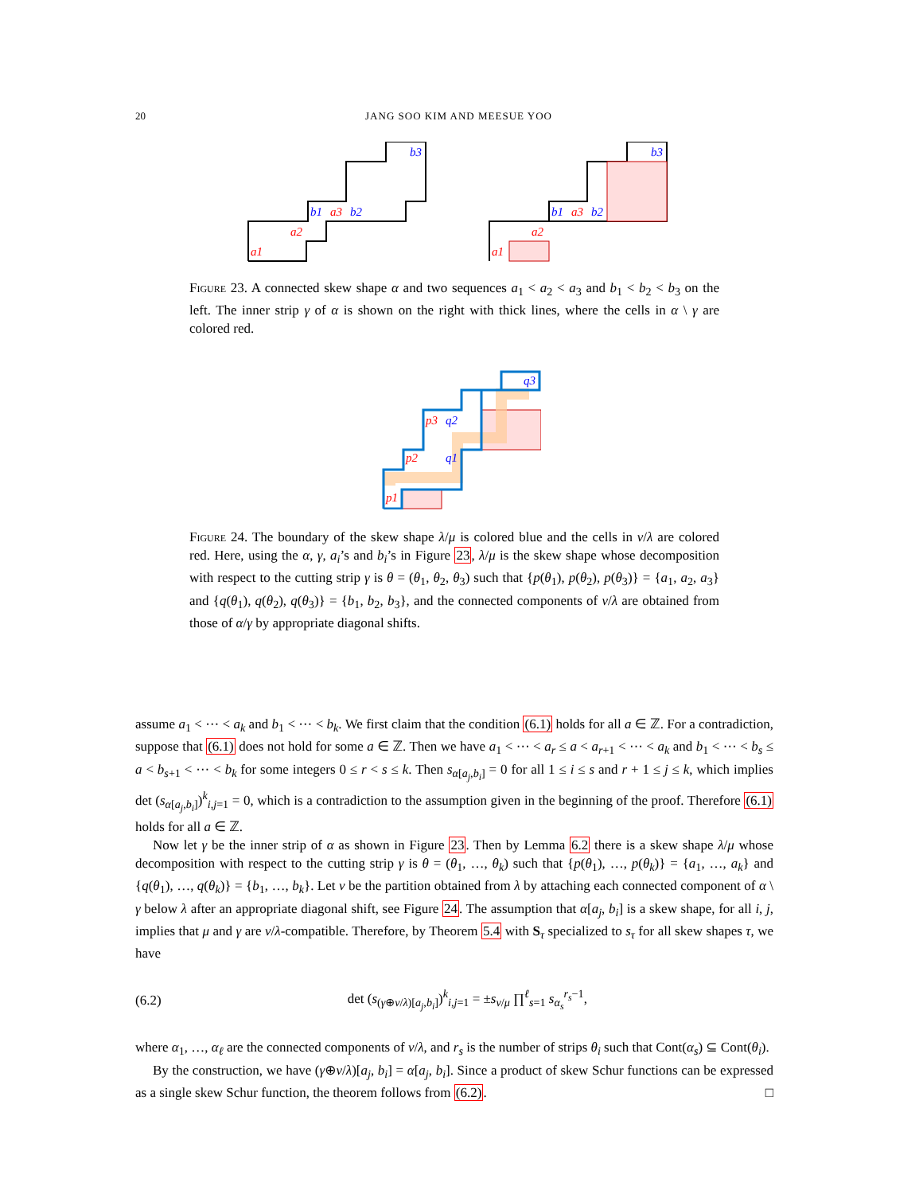20 JANG SOO KIM AND MEESUE YOO
a1
a2
a3
b1
b2
b3
a1
a2
a3
b1
b2
b3
Figure 23. A connected skew shape α and two sequences a<sub>1</sub> < a<sub>2</sub> < a<sub>3</sub> and b<sub>1</sub> < b<sub>2</sub> < b<sub>3</sub> on the left. The inner strip γ of α is shown on the right with thick lines, where the cells in α \ γ are colored red.
p1
p2
p3
q1
q2
q3
Figure 24. The boundary of the skew shape λ/μ is colored blue and the cells in ν/λ are colored red. Here, using the α, γ, a<sub>i</sub>’s and b<sub>i</sub>’s in Figure 23, λ/μ is the skew shape whose decomposition with respect to the cutting strip γ is θ = (θ<sub>1</sub>, θ<sub>2</sub>, θ<sub>3</sub>) such that {p(θ<sub>1</sub>), p(θ<sub>2</sub>), p(θ<sub>3</sub>)} = {a<sub>1</sub>, a<sub>2</sub>, a<sub>3</sub>} and {q(θ<sub>1</sub>), q(θ<sub>2</sub>), q(θ<sub>3</sub>)} = {b<sub>1</sub>, b<sub>2</sub>, b<sub>3</sub>}, and the connected components of ν/λ are obtained from those of α/γ by appropriate diagonal shifts.
assume a<sub>1</sub> < ⋯ < a<sub>k</sub> and b<sub>1</sub> < ⋯ < b<sub>k</sub>. We first claim that the condition (6.1) holds for all a ∈ ℤ. For a contradiction, suppose that (6.1) does not hold for some a ∈ ℤ. Then we have a<sub>1</sub> < ⋯ < a<sub>r</sub> ≤ a < a<sub>r+1</sub> < ⋯ < a<sub>k</sub> and b<sub>1</sub> < ⋯ < b<sub>s</sub> ≤ a < b<sub>s+1</sub> < ⋯ < b<sub>k</sub> for some integers 0 ≤ r < s ≤ k. Then s<sub>α[a<sub>j</sub>,b<sub>i</sub>]</sub> = 0 for all 1 ≤ i ≤ s and r + 1 ≤ j ≤ k, which implies det (s<sub>α[a<sub>j</sub>,b<sub>i</sub>]</sub>)<sup>k</sup><sub>i,j=1</sub> = 0, which is a contradiction to the assumption given in the beginning of the proof. Therefore (6.1) holds for all a ∈ ℤ.
Now let γ be the inner strip of α as shown in Figure 23. Then by Lemma 6.2 there is a skew shape λ/μ whose decomposition with respect to the cutting strip γ is θ = (θ<sub>1</sub>, …, θ<sub>k</sub>) such that {p(θ<sub>1</sub>), …, p(θ<sub>k</sub>)} = {a<sub>1</sub>, …, a<sub>k</sub>} and {q(θ<sub>1</sub>), …, q(θ<sub>k</sub>)} = {b<sub>1</sub>, …, b<sub>k</sub>}. Let ν be the partition obtained from λ by attaching each connected component of α \ γ below λ after an appropriate diagonal shift, see Figure 24. The assumption that α[a<sub>j</sub>, b<sub>i</sub>] is a skew shape, for all i, j, implies that μ and γ are ν/λ-compatible. Therefore, by Theorem 5.4 with S<sub>τ</sub> specialized to s<sub>τ</sub> for all skew shapes τ, we have
(6.2) det (s<sub>(γ⊕ν/λ)[a<sub>j</sub>,b<sub>i</sub>]</sub>)<sup>k</sup><sub>i,j=1</sub> = ±s<sub>ν/μ</sub> ∏<sup>ℓ</sup><sub>s=1</sub> s<sub>α<sub>s</sub></sub><sup>r<sub>s</sub>−1</sup>,
where α<sub>1</sub>, …, α<sub>ℓ</sub> are the connected components of ν/λ, and r<sub>s</sub> is the number of strips θ<sub>i</sub> such that Cont(α<sub>s</sub>) ⊆ Cont(θ<sub>i</sub>).
By the construction, we have (γ⊕ν/λ)[a<sub>j</sub>, b<sub>i</sub>] = α[a<sub>j</sub>, b<sub>i</sub>]. Since a product of skew Schur functions can be expressed as a single skew Schur function, the theorem follows from (6.2). □